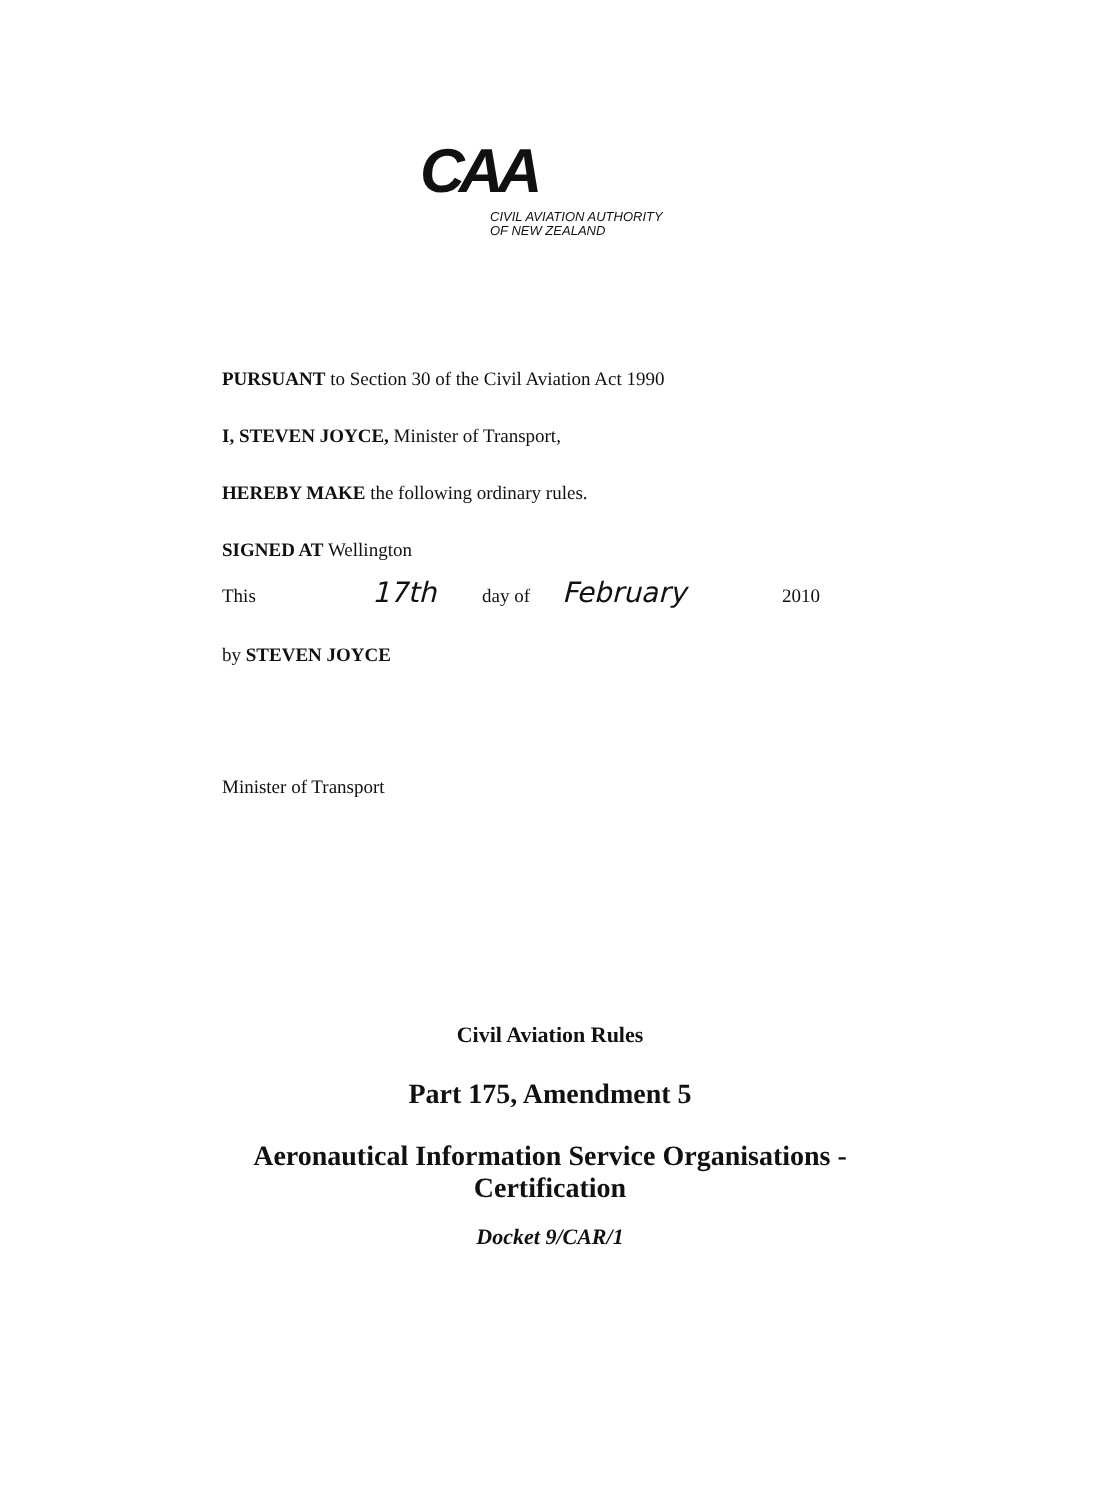CAA
CIVIL AVIATION AUTHORITY
OF NEW ZEALAND
PURSUANT to Section 30 of the Civil Aviation Act 1990
I, STEVEN JOYCE, Minister of Transport,
HEREBY MAKE the following ordinary rules.
SIGNED AT Wellington
This 17th day of February 2010
by STEVEN JOYCE
Minister of Transport
Civil Aviation Rules
Part 175, Amendment 5
Aeronautical Information Service Organisations -
Certification
Docket 9/CAR/1